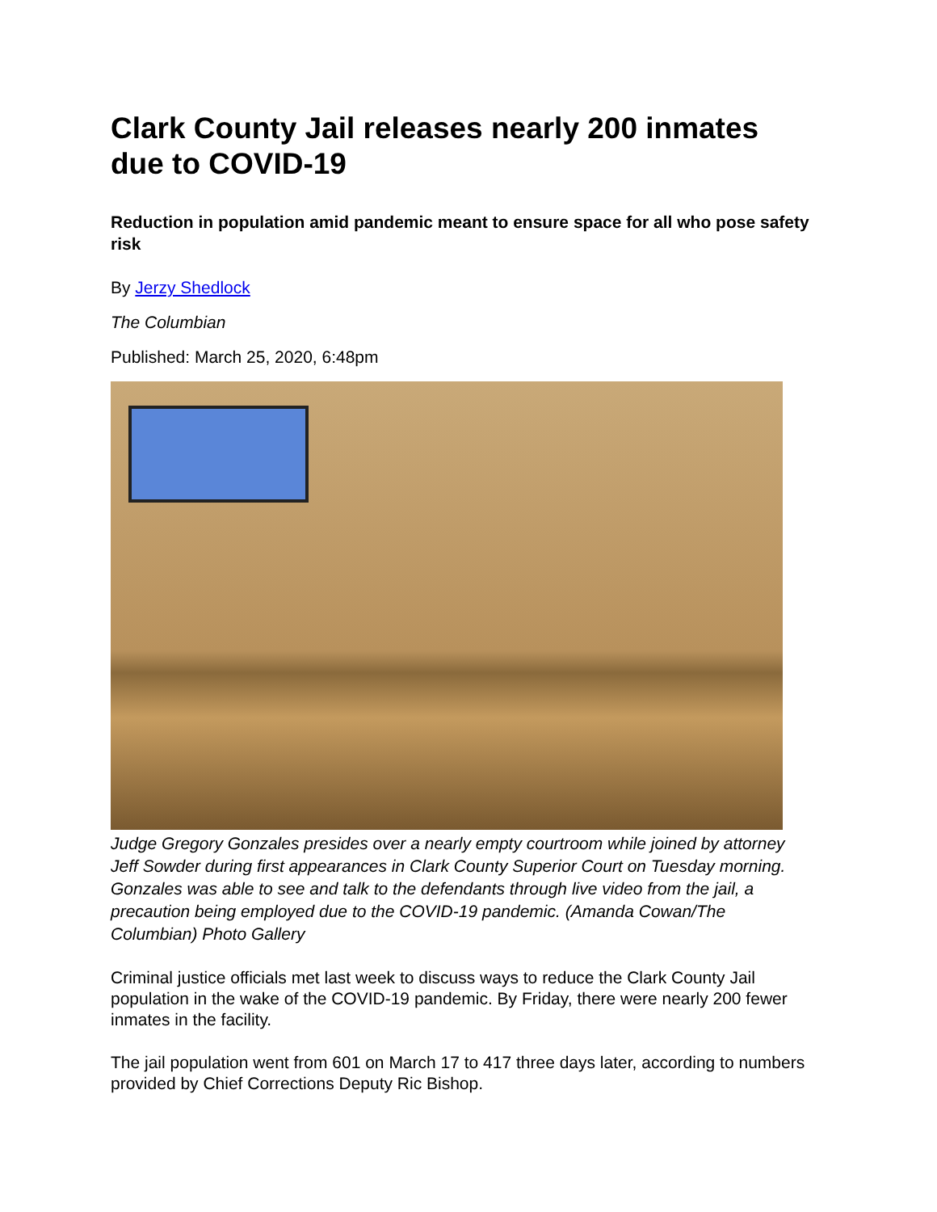Clark County Jail releases nearly 200 inmates due to COVID-19
Reduction in population amid pandemic meant to ensure space for all who pose safety risk
By Jerzy Shedlock
The Columbian
Published: March 25, 2020, 6:48pm
Judge Gregory Gonzales presides over a nearly empty courtroom while joined by attorney Jeff Sowder during first appearances in Clark County Superior Court on Tuesday morning. Gonzales was able to see and talk to the defendants through live video from the jail, a precaution being employed due to the COVID-19 pandemic. (Amanda Cowan/The Columbian) Photo Gallery
Criminal justice officials met last week to discuss ways to reduce the Clark County Jail population in the wake of the COVID-19 pandemic. By Friday, there were nearly 200 fewer inmates in the facility.
The jail population went from 601 on March 17 to 417 three days later, according to numbers provided by Chief Corrections Deputy Ric Bishop.